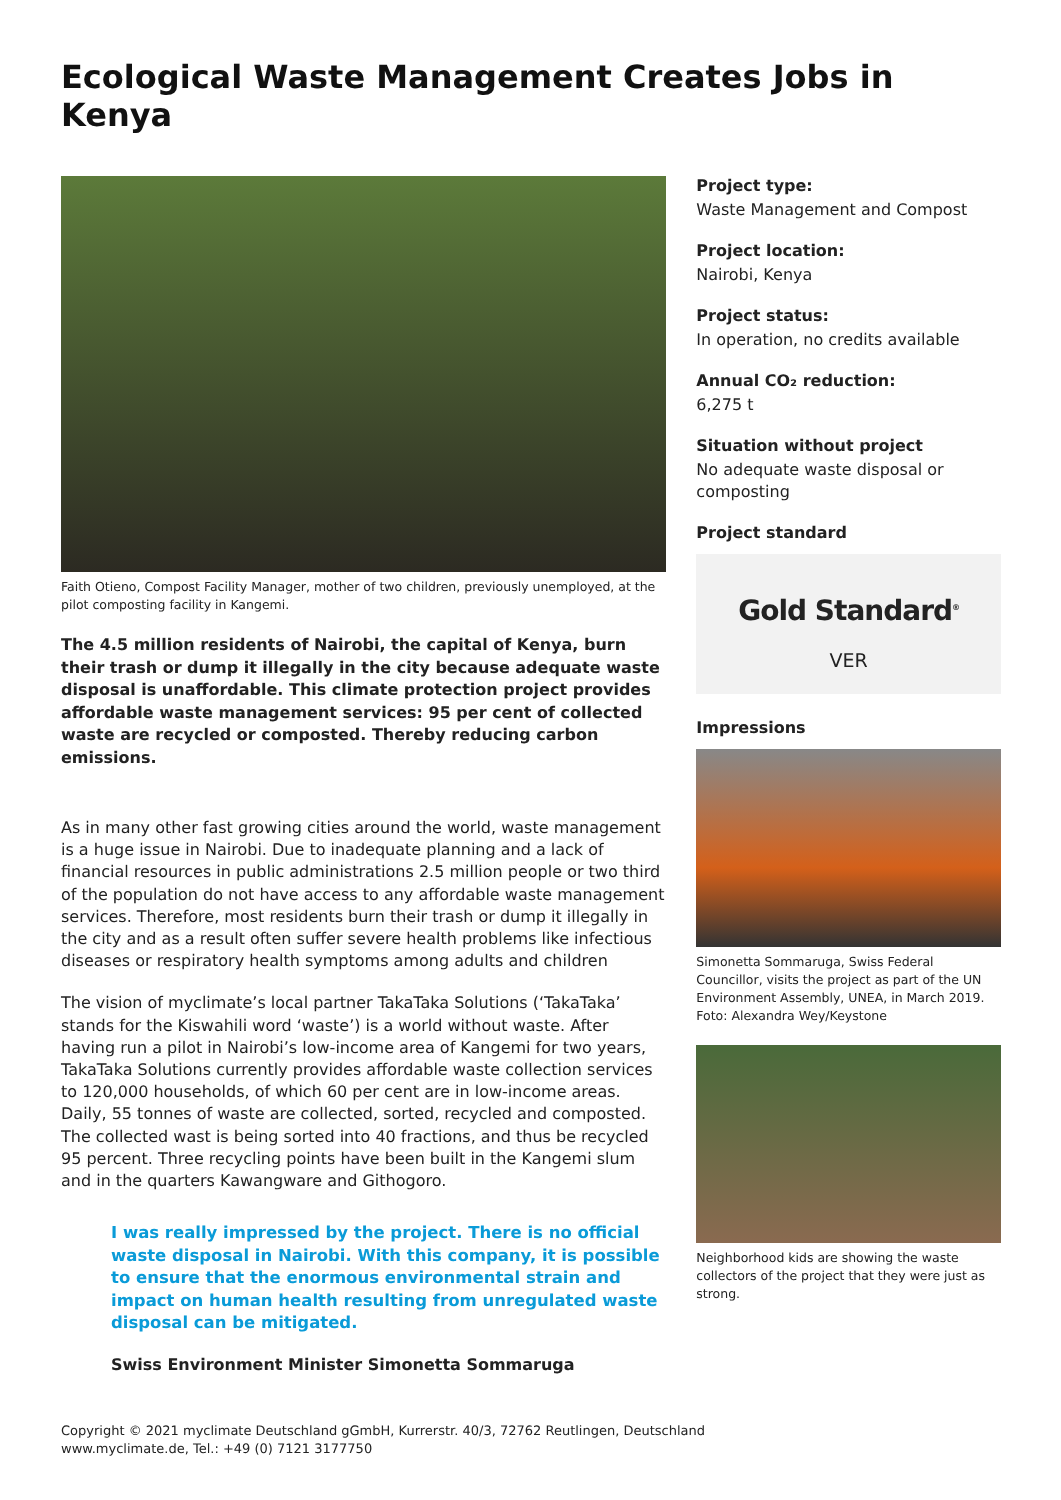Ecological Waste Management Creates Jobs in Kenya
Faith Otieno, Compost Facility Manager, mother of two children, previously unemployed, at the pilot composting facility in Kangemi.
The 4.5 million residents of Nairobi, the capital of Kenya, burn their trash or dump it illegally in the city because adequate waste disposal is unaffordable. This climate protection project provides affordable waste management services: 95 per cent of collected waste are recycled or composted. Thereby reducing carbon emissions.
As in many other fast growing cities around the world, waste management is a huge issue in Nairobi. Due to inadequate planning and a lack of financial resources in public administrations 2.5 million people or two third of the population do not have access to any affordable waste management services. Therefore, most residents burn their trash or dump it illegally in the city and as a result often suffer severe health problems like infectious diseases or respiratory health symptoms among adults and children
The vision of myclimate’s local partner TakaTaka Solutions (‘TakaTaka’ stands for the Kiswahili word ‘waste’) is a world without waste. After having run a pilot in Nairobi’s low-income area of Kangemi for two years, TakaTaka Solutions currently provides affordable waste collection services to 120,000 households, of which 60 per cent are in low-income areas. Daily, 55 tonnes of waste are collected, sorted, recycled and composted. The collected wast is being sorted into 40 fractions, and thus be recycled 95 percent. Three recycling points have been built in the Kangemi slum and in the quarters Kawangware and Githogoro.
I was really impressed by the project. There is no official waste disposal in Nairobi. With this company, it is possible to ensure that the enormous environmental strain and impact on human health resulting from unregulated waste disposal can be mitigated.
Swiss Environment Minister Simonetta Sommaruga
Project type:
Waste Management and Compost
Project location:
Nairobi, Kenya
Project status:
In operation, no credits available
Annual CO₂ reduction:
6,275 t
Situation without project
No adequate waste disposal or composting
Project standard
Gold Standard<sup>®</sup>
VER
Impressions
Simonetta Sommaruga, Swiss Federal Councillor, visits the project as part of the UN Environment Assembly, UNEA, in March 2019. Foto: Alexandra Wey/Keystone
Neighborhood kids are showing the waste collectors of the project that they were just as strong.
Copyright © 2021 myclimate Deutschland gGmbH, Kurrerstr. 40/3, 72762 Reutlingen, Deutschland
www.myclimate.de, Tel.: +49 (0) 7121 3177750